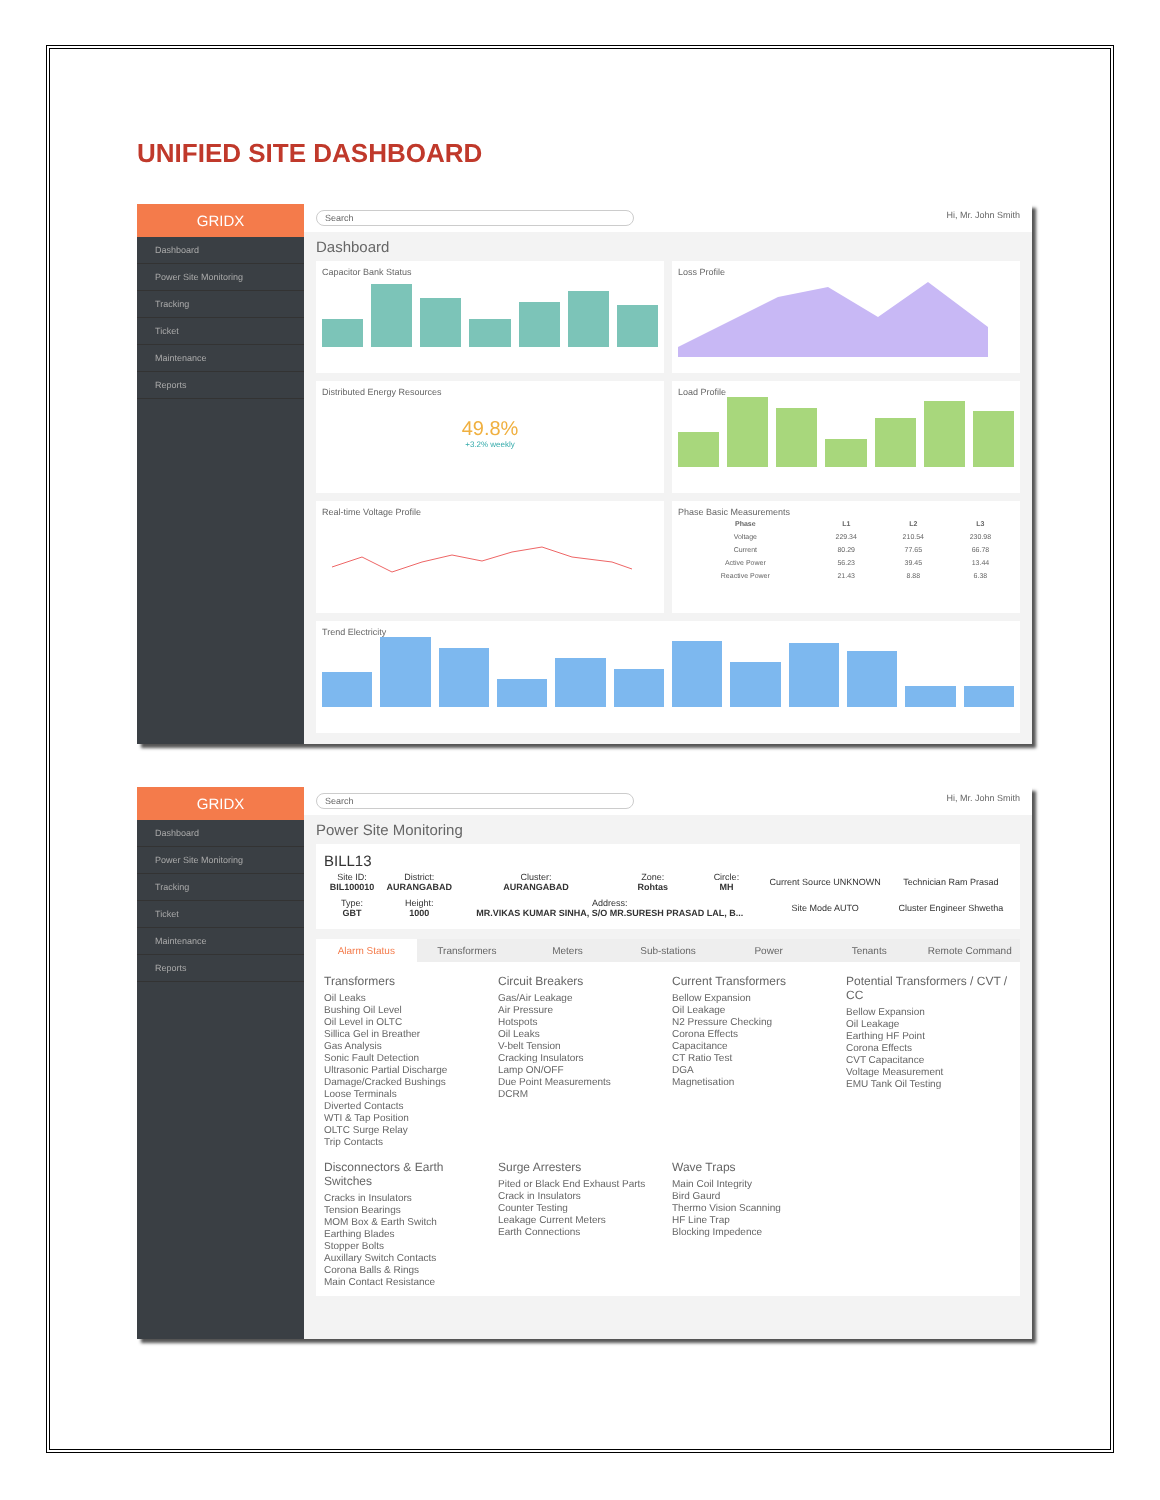UNIFIED SITE DASHBOARD
GRIDX
Dashboard
Power Site Monitoring
Tracking
Ticket
Maintenance
Reports
Search Hi, Mr. John Smith
Dashboard
Capacitor Bank Status
Loss Profile
Distributed Energy Resources
49.8%
+3.2% weekly
Load Profile
Real-time Voltage Profile
Phase Basic Measurements
| Phase | L1 | L2 | L3 |
| --- | --- | --- | --- |
| Voltage | 229.34 | 210.54 | 230.98 |
| Current | 80.29 | 77.65 | 66.78 |
| Active Power | 56.23 | 39.45 | 13.44 |
| Reactive Power | 21.43 | 8.88 | 6.38 |
Trend Electricity
GRIDX
Dashboard
Power Site Monitoring
Tracking
Ticket
Maintenance
Reports
Search Hi, Mr. John Smith
Power Site Monitoring
BILL13
| Site ID: BIL100010 | District: AURANGABAD | Cluster: AURANGABAD | Zone: Rohtas | Circle: MH | Current Source UNKNOWN | Technician Ram Prasad |
| Type: GBT | Height: 1000 | Address: MR.VIKAS KUMAR SINHA, S/O MR.SURESH PRASAD LAL, B... | | | Site Mode AUTO | Cluster Engineer Shwetha |
Alarm Status Transformers Meters Sub-stations Power Tenants Remote Command
Transformers
Oil Leaks
Bushing Oil Level
Oil Level in OLTC
Sillica Gel in Breather
Gas Analysis
Sonic Fault Detection
Ultrasonic Partial Discharge
Damage/Cracked Bushings
Loose Terminals
Diverted Contacts
WTI & Tap Position
OLTC Surge Relay
Trip Contacts
Circuit Breakers
Gas/Air Leakage
Air Pressure
Hotspots
Oil Leaks
V-belt Tension
Cracking Insulators
Lamp ON/OFF
Due Point Measurements
DCRM
Current Transformers
Bellow Expansion
Oil Leakage
N2 Pressure Checking
Corona Effects
Capacitance
CT Ratio Test
DGA
Magnetisation
Potential Transformers / CVT / CC
Bellow Expansion
Oil Leakage
Earthing HF Point
Corona Effects
CVT Capacitance
Voltage Measurement
EMU Tank Oil Testing
Disconnectors & Earth Switches
Cracks in Insulators
Tension Bearings
MOM Box & Earth Switch
Earthing Blades
Stopper Bolts
Auxillary Switch Contacts
Corona Balls & Rings
Main Contact Resistance
Surge Arresters
Pited or Black End Exhaust Parts
Crack in Insulators
Counter Testing
Leakage Current Meters
Earth Connections
Wave Traps
Main Coil Integrity
Bird Gaurd
Thermo Vision Scanning
HF Line Trap
Blocking Impedence